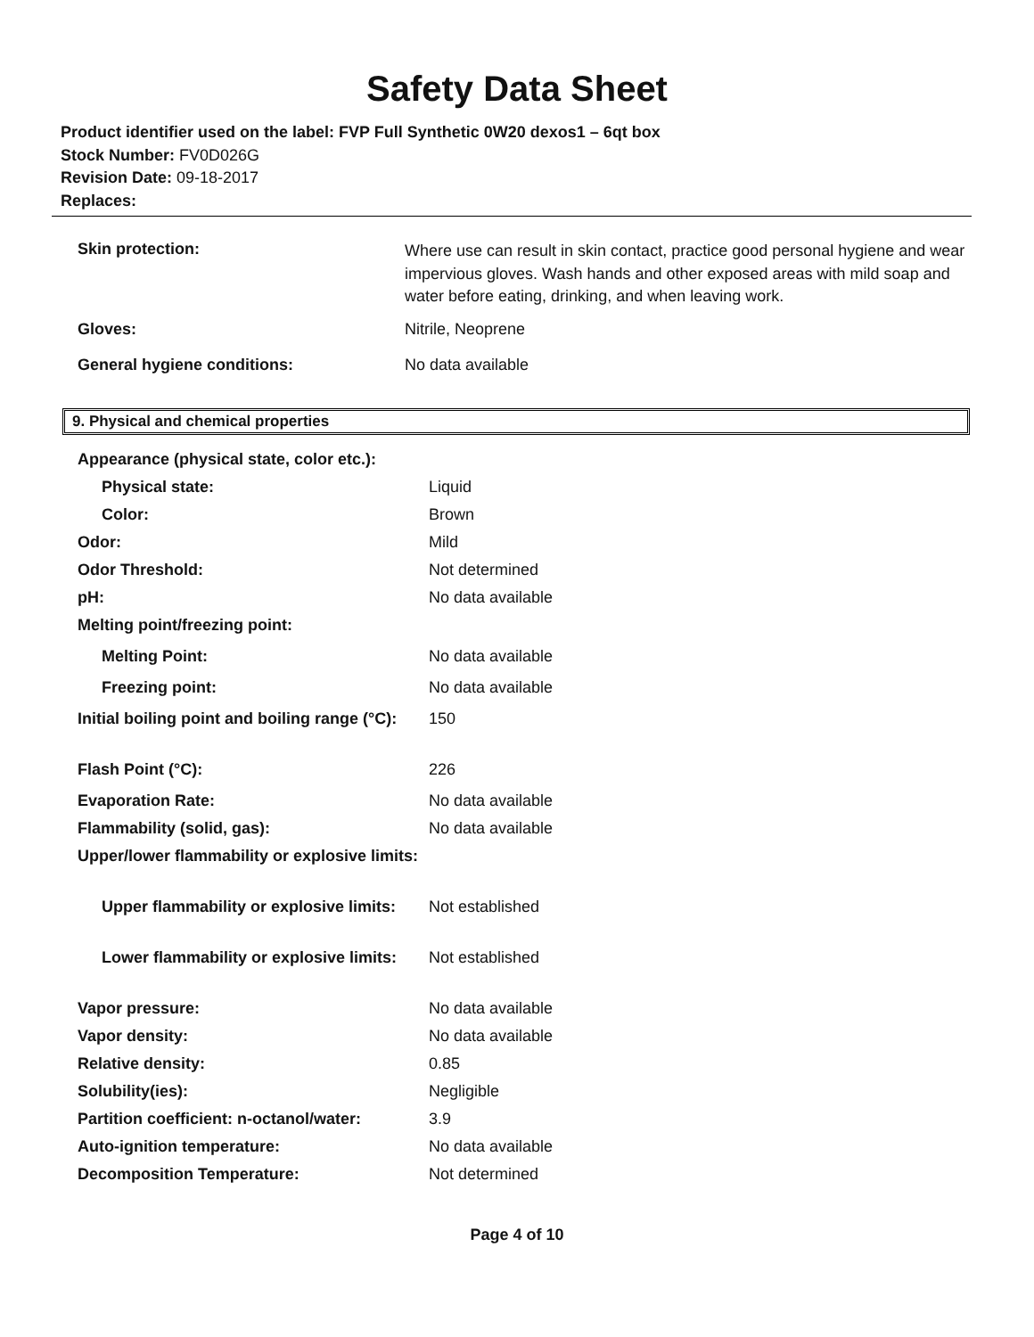Safety Data Sheet
Product identifier used on the label: FVP Full Synthetic 0W20 dexos1 – 6qt box
Stock Number: FV0D026G
Revision Date: 09-18-2017
Replaces:
| Skin protection: | Where use can result in skin contact, practice good personal hygiene and wear impervious gloves. Wash hands and other exposed areas with mild soap and water before eating, drinking, and when leaving work. |
| Gloves: | Nitrile, Neoprene |
| General hygiene conditions: | No data available |
9. Physical and chemical properties
| Appearance (physical state, color etc.): | |
| Physical state: | Liquid |
| Color: | Brown |
| Odor: | Mild |
| Odor Threshold: | Not determined |
| pH: | No data available |
| Melting point/freezing point: | |
| Melting Point: | No data available |
| Freezing point: | No data available |
| Initial boiling point and boiling range (°C): | 150 |
| Flash Point (°C): | 226 |
| Evaporation Rate: | No data available |
| Flammability (solid, gas): | No data available |
| Upper/lower flammability or explosive limits: | |
| Upper flammability or explosive limits: | Not established |
| Lower flammability or explosive limits: | Not established |
| Vapor pressure: | No data available |
| Vapor density: | No data available |
| Relative density: | 0.85 |
| Solubility(ies): | Negligible |
| Partition coefficient: n-octanol/water: | 3.9 |
| Auto-ignition temperature: | No data available |
| Decomposition Temperature: | Not determined |
Page 4 of 10